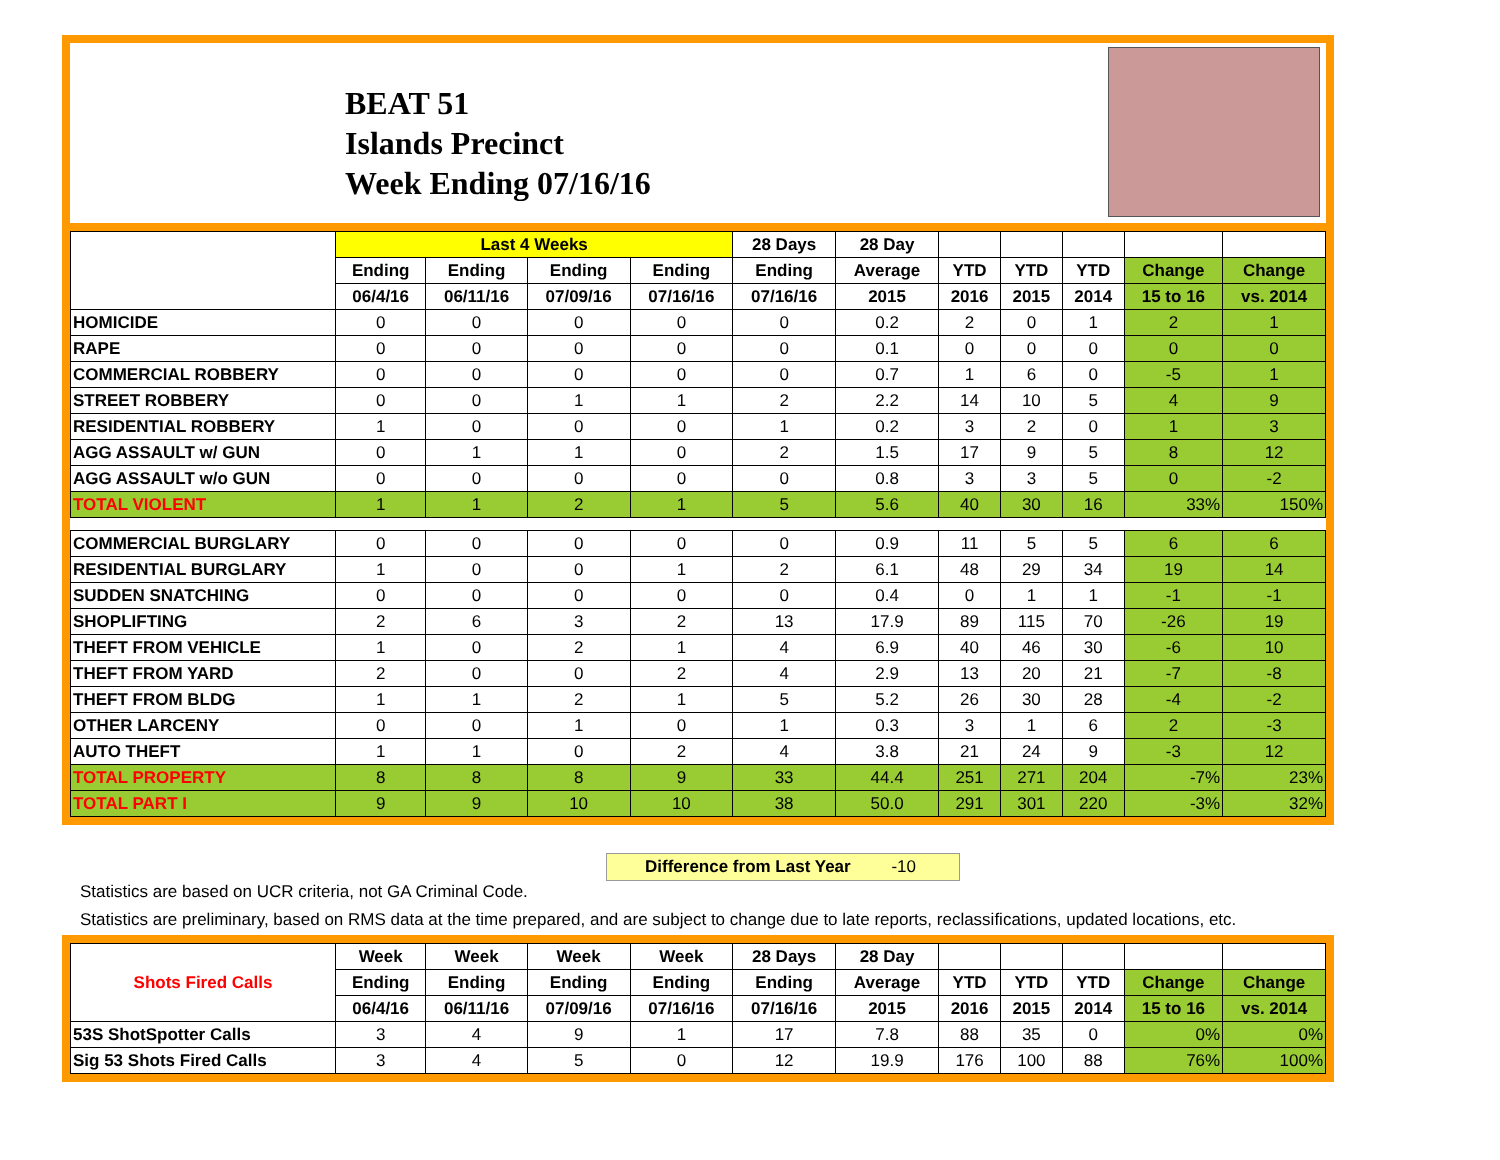BEAT 51
Islands Precinct
Week Ending 07/16/16
| | Last 4 Weeks | | | | 28 Days | 28 Day | | | | | |
| --- | --- | --- | --- | --- | --- | --- | --- | --- | --- | --- | --- |
| | Ending | Ending | Ending | Ending | Ending | Average | YTD | YTD | YTD | Change | Change |
| | 06/4/16 | 06/11/16 | 07/09/16 | 07/16/16 | 07/16/16 | 2015 | 2016 | 2015 | 2014 | 15 to 16 | vs. 2014 |
| HOMICIDE | 0 | 0 | 0 | 0 | 0 | 0.2 | 2 | 0 | 1 | 2 | 1 |
| RAPE | 0 | 0 | 0 | 0 | 0 | 0.1 | 0 | 0 | 0 | 0 | 0 |
| COMMERCIAL ROBBERY | 0 | 0 | 0 | 0 | 0 | 0.7 | 1 | 6 | 0 | -5 | 1 |
| STREET ROBBERY | 0 | 0 | 1 | 1 | 2 | 2.2 | 14 | 10 | 5 | 4 | 9 |
| RESIDENTIAL ROBBERY | 1 | 0 | 0 | 0 | 1 | 0.2 | 3 | 2 | 0 | 1 | 3 |
| AGG ASSAULT w/ GUN | 0 | 1 | 1 | 0 | 2 | 1.5 | 17 | 9 | 5 | 8 | 12 |
| AGG ASSAULT w/o GUN | 0 | 0 | 0 | 0 | 0 | 0.8 | 3 | 3 | 5 | 0 | -2 |
| TOTAL VIOLENT | 1 | 1 | 2 | 1 | 5 | 5.6 | 40 | 30 | 16 | 33% | 150% |
| COMMERCIAL BURGLARY | 0 | 0 | 0 | 0 | 0 | 0.9 | 11 | 5 | 5 | 6 | 6 |
| RESIDENTIAL BURGLARY | 1 | 0 | 0 | 1 | 2 | 6.1 | 48 | 29 | 34 | 19 | 14 |
| SUDDEN SNATCHING | 0 | 0 | 0 | 0 | 0 | 0.4 | 0 | 1 | 1 | -1 | -1 |
| SHOPLIFTING | 2 | 6 | 3 | 2 | 13 | 17.9 | 89 | 115 | 70 | -26 | 19 |
| THEFT FROM VEHICLE | 1 | 0 | 2 | 1 | 4 | 6.9 | 40 | 46 | 30 | -6 | 10 |
| THEFT FROM YARD | 2 | 0 | 0 | 2 | 4 | 2.9 | 13 | 20 | 21 | -7 | -8 |
| THEFT FROM BLDG | 1 | 1 | 2 | 1 | 5 | 5.2 | 26 | 30 | 28 | -4 | -2 |
| OTHER LARCENY | 0 | 0 | 1 | 0 | 1 | 0.3 | 3 | 1 | 6 | 2 | -3 |
| AUTO THEFT | 1 | 1 | 0 | 2 | 4 | 3.8 | 21 | 24 | 9 | -3 | 12 |
| TOTAL PROPERTY | 8 | 8 | 8 | 9 | 33 | 44.4 | 251 | 271 | 204 | -7% | 23% |
| TOTAL PART I | 9 | 9 | 10 | 10 | 38 | 50.0 | 291 | 301 | 220 | -3% | 32% |
Difference from Last Year -10
Statistics are based on UCR criteria, not GA Criminal Code.
Statistics are preliminary, based on RMS data at the time prepared, and are subject to change due to late reports, reclassifications, updated locations, etc.
| Shots Fired Calls | Week | Week | Week | Week | 28 Days | 28 Day | | | | | |
| --- | --- | --- | --- | --- | --- | --- | --- | --- | --- | --- | --- |
| | Ending | Ending | Ending | Ending | Ending | Average | YTD | YTD | YTD | Change | Change |
| | 06/4/16 | 06/11/16 | 07/09/16 | 07/16/16 | 07/16/16 | 2015 | 2016 | 2015 | 2014 | 15 to 16 | vs. 2014 |
| 53S ShotSpotter Calls | 3 | 4 | 9 | 1 | 17 | 7.8 | 88 | 35 | 0 | 0% | 0% |
| Sig 53 Shots Fired Calls | 3 | 4 | 5 | 0 | 12 | 19.9 | 176 | 100 | 88 | 76% | 100% |